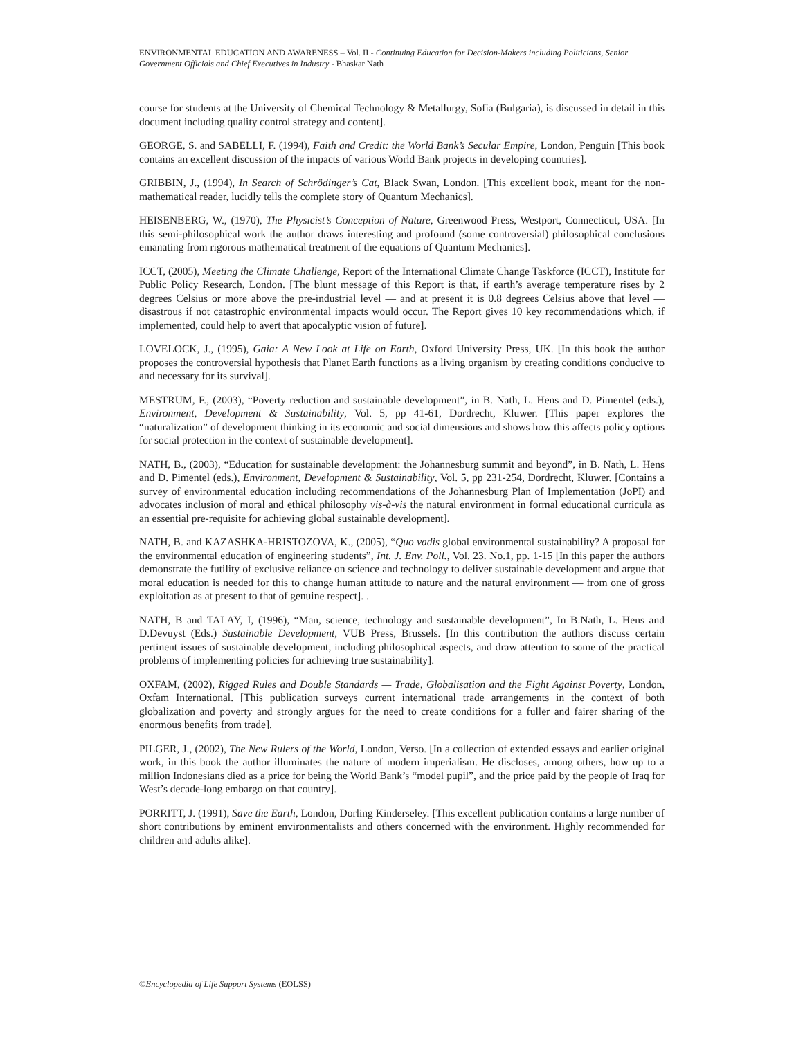ENVIRONMENTAL EDUCATION AND AWARENESS – Vol. II - Continuing Education for Decision-Makers including Politicians, Senior Government Officials and Chief Executives in Industry - Bhaskar Nath
course for students at the University of Chemical Technology & Metallurgy, Sofia (Bulgaria), is discussed in detail in this document including quality control strategy and content].
GEORGE, S. and SABELLI, F. (1994), Faith and Credit: the World Bank’s Secular Empire, London, Penguin [This book contains an excellent discussion of the impacts of various World Bank projects in developing countries].
GRIBBIN, J., (1994), In Search of Schrödinger’s Cat, Black Swan, London. [This excellent book, meant for the non-mathematical reader, lucidly tells the complete story of Quantum Mechanics].
HEISENBERG, W., (1970), The Physicist’s Conception of Nature, Greenwood Press, Westport, Connecticut, USA. [In this semi-philosophical work the author draws interesting and profound (some controversial) philosophical conclusions emanating from rigorous mathematical treatment of the equations of Quantum Mechanics].
ICCT, (2005), Meeting the Climate Challenge, Report of the International Climate Change Taskforce (ICCT), Institute for Public Policy Research, London. [The blunt message of this Report is that, if earth’s average temperature rises by 2 degrees Celsius or more above the pre-industrial level — and at present it is 0.8 degrees Celsius above that level — disastrous if not catastrophic environmental impacts would occur. The Report gives 10 key recommendations which, if implemented, could help to avert that apocalyptic vision of future].
LOVELOCK, J., (1995), Gaia: A New Look at Life on Earth, Oxford University Press, UK. [In this book the author proposes the controversial hypothesis that Planet Earth functions as a living organism by creating conditions conducive to and necessary for its survival].
MESTRUM, F., (2003), “Poverty reduction and sustainable development”, in B. Nath, L. Hens and D. Pimentel (eds.), Environment, Development & Sustainability, Vol. 5, pp 41-61, Dordrecht, Kluwer. [This paper explores the “naturalization” of development thinking in its economic and social dimensions and shows how this affects policy options for social protection in the context of sustainable development].
NATH, B., (2003), “Education for sustainable development: the Johannesburg summit and beyond”, in B. Nath, L. Hens and D. Pimentel (eds.), Environment, Development & Sustainability, Vol. 5, pp 231-254, Dordrecht, Kluwer. [Contains a survey of environmental education including recommendations of the Johannesburg Plan of Implementation (JoPI) and advocates inclusion of moral and ethical philosophy vis-à-vis the natural environment in formal educational curricula as an essential pre-requisite for achieving global sustainable development].
NATH, B. and KAZASHKA-HRISTOZOVA, K., (2005), “Quo vadis global environmental sustainability? A proposal for the environmental education of engineering students”, Int. J. Env. Poll., Vol. 23. No.1, pp. 1-15 [In this paper the authors demonstrate the futility of exclusive reliance on science and technology to deliver sustainable development and argue that moral education is needed for this to change human attitude to nature and the natural environment — from one of gross exploitation as at present to that of genuine respect]. .
NATH, B and TALAY, I, (1996), “Man, science, technology and sustainable development”, In B.Nath, L. Hens and D.Devuyst (Eds.) Sustainable Development, VUB Press, Brussels. [In this contribution the authors discuss certain pertinent issues of sustainable development, including philosophical aspects, and draw attention to some of the practical problems of implementing policies for achieving true sustainability].
OXFAM, (2002), Rigged Rules and Double Standards — Trade, Globalisation and the Fight Against Poverty, London, Oxfam International. [This publication surveys current international trade arrangements in the context of both globalization and poverty and strongly argues for the need to create conditions for a fuller and fairer sharing of the enormous benefits from trade].
PILGER, J., (2002), The New Rulers of the World, London, Verso. [In a collection of extended essays and earlier original work, in this book the author illuminates the nature of modern imperialism. He discloses, among others, how up to a million Indonesians died as a price for being the World Bank’s “model pupil”, and the price paid by the people of Iraq for West’s decade-long embargo on that country].
PORRITT, J. (1991), Save the Earth, London, Dorling Kinderseley. [This excellent publication contains a large number of short contributions by eminent environmentalists and others concerned with the environment. Highly recommended for children and adults alike].
©Encyclopedia of Life Support Systems (EOLSS)